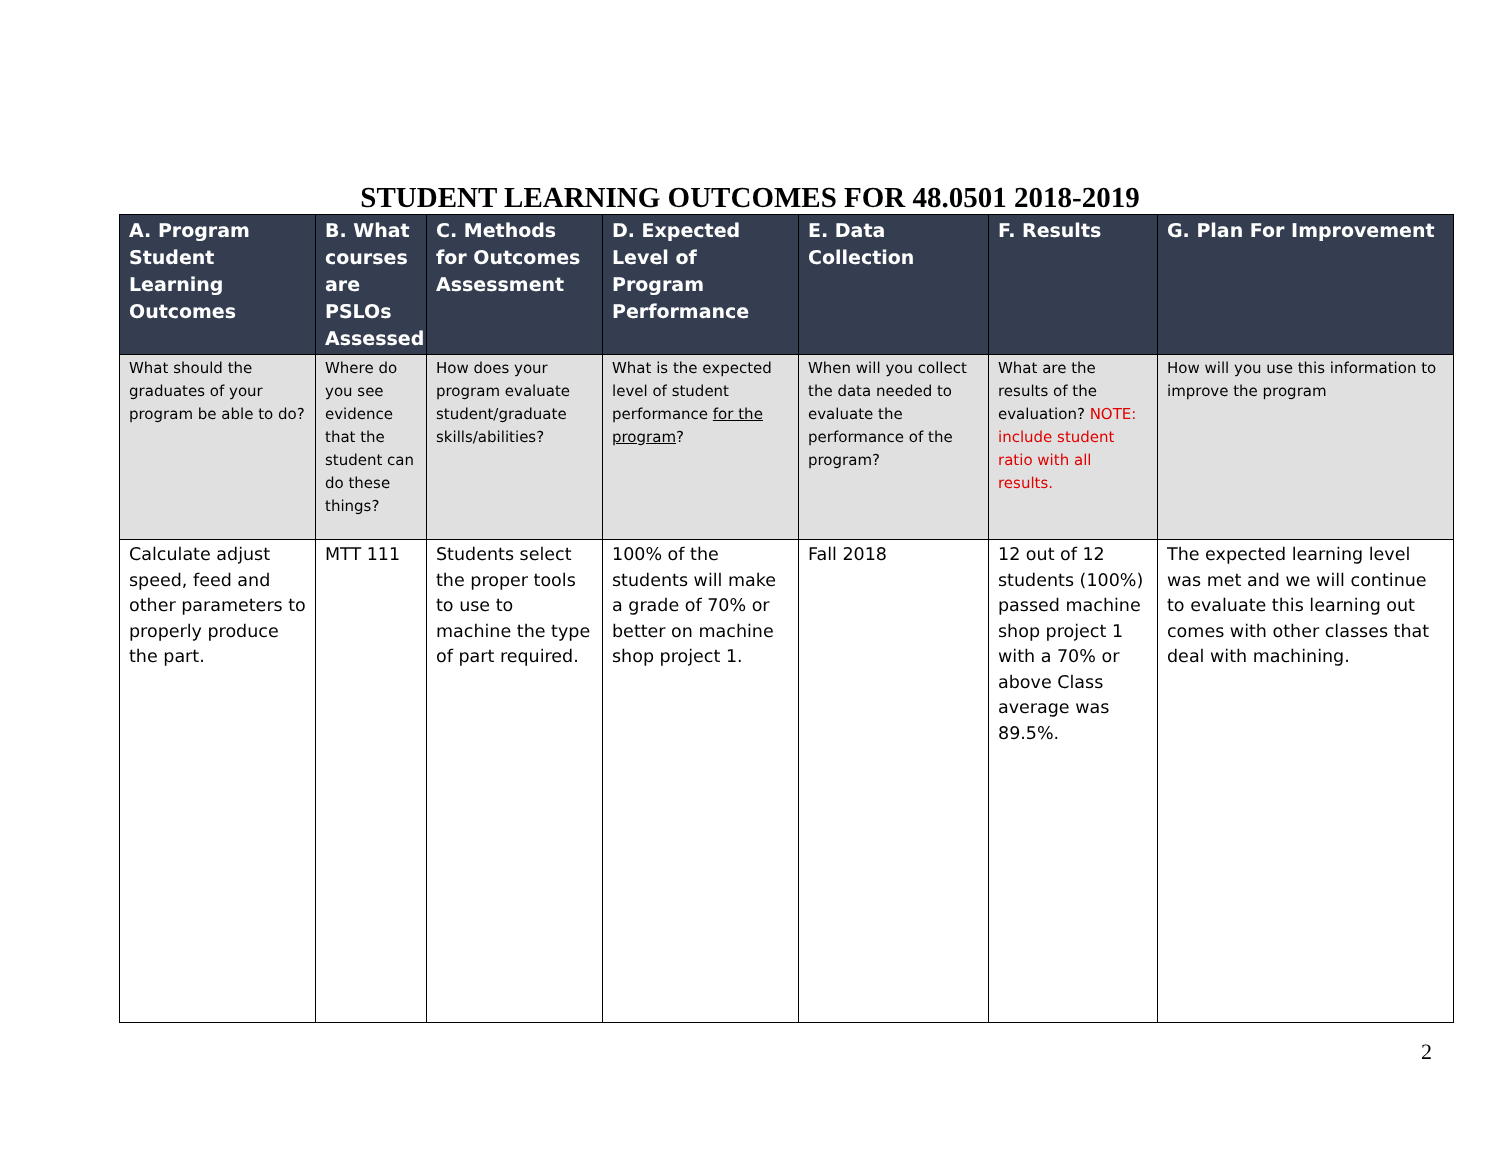STUDENT LEARNING OUTCOMES FOR 48.0501 2018-2019
| A. Program Student Learning Outcomes | B. What courses are PSLOs Assessed | C. Methods for Outcomes Assessment | D. Expected Level of Program Performance | E. Data Collection | F. Results | G. Plan For Improvement |
| --- | --- | --- | --- | --- | --- | --- |
| What should the graduates of your program be able to do? | Where do you see evidence that the student can do these things? | How does your program evaluate student/graduate skills/abilities? | What is the expected level of student performance for the program ? | When will you collect the data needed to evaluate the performance of the program? | What are the results of the evaluation? NOTE: include student ratio with all results. | How will you use this information to improve the program |
| Calculate adjust speed, feed and other parameters to properly produce the part. | MTT 111 | Students select the proper tools to use to machine the type of part required. | 100% of the students will make a grade of 70% or better on machine shop project 1. | Fall 2018 | 12 out of 12 students (100%) passed machine shop project 1 with a 70% or above Class average was 89.5%. | The expected learning level was met and we will continue to evaluate this learning out comes with other classes that deal with machining. |
2